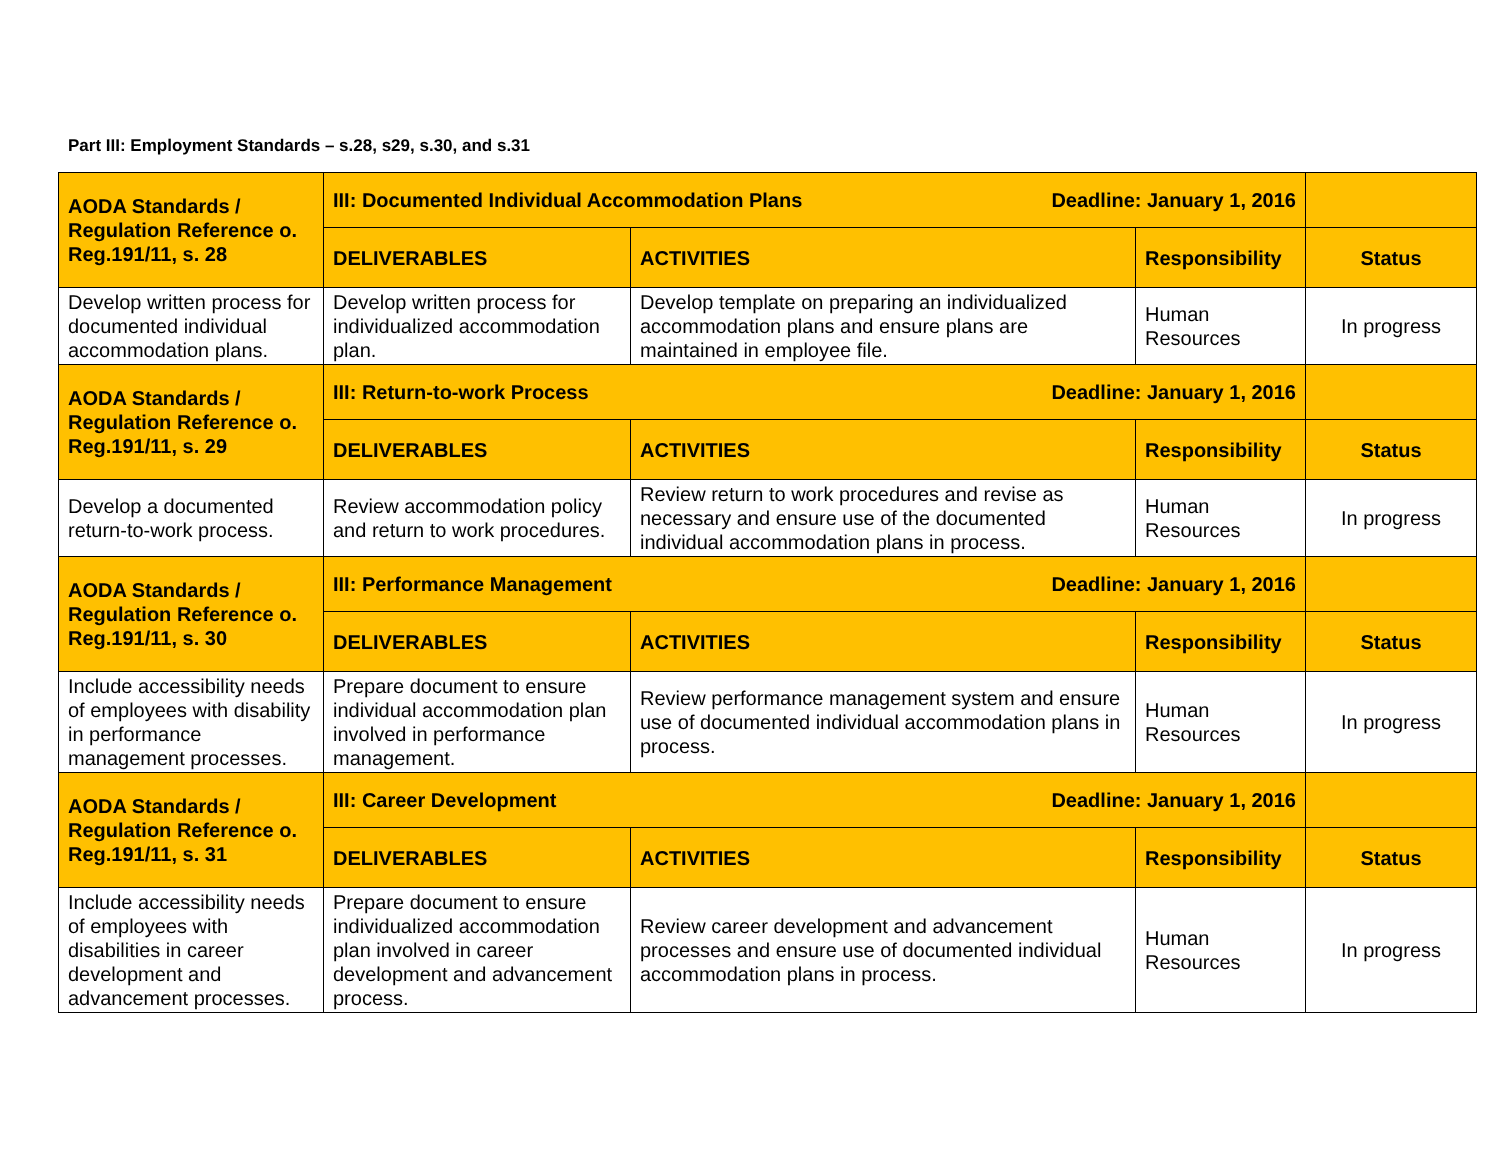Part III: Employment Standards – s.28, s29, s.30, and s.31
| AODA Standards / Regulation Reference o. Reg.191/11, s. 28 | III: Documented Individual Accommodation Plans Deadline: January 1, 2016 | | | |
| | DELIVERABLES | ACTIVITIES | Responsibility | Status |
| Develop written process for documented individual accommodation plans. | Develop written process for individualized accommodation plan. | Develop template on preparing an individualized accommodation plans and ensure plans are maintained in employee file. | Human Resources | In progress |
| AODA Standards / Regulation Reference o. Reg.191/11, s. 29 | III: Return-to-work Process Deadline: January 1, 2016 | | | |
| | DELIVERABLES | ACTIVITIES | Responsibility | Status |
| Develop a documented return-to-work process. | Review accommodation policy and return to work procedures. | Review return to work procedures and revise as necessary and ensure use of the documented individual accommodation plans in process. | Human Resources | In progress |
| AODA Standards / Regulation Reference o. Reg.191/11, s. 30 | III: Performance Management Deadline: January 1, 2016 | | | |
| | DELIVERABLES | ACTIVITIES | Responsibility | Status |
| Include accessibility needs of employees with disability in performance management processes. | Prepare document to ensure individual accommodation plan involved in performance management. | Review performance management system and ensure use of documented individual accommodation plans in process. | Human Resources | In progress |
| AODA Standards / Regulation Reference o. Reg.191/11, s. 31 | III: Career Development Deadline: January 1, 2016 | | | |
| | DELIVERABLES | ACTIVITIES | Responsibility | Status |
| Include accessibility needs of employees with disabilities in career development and advancement processes. | Prepare document to ensure individualized accommodation plan involved in career development and advancement process. | Review career development and advancement processes and ensure use of documented individual accommodation plans in process. | Human Resources | In progress |